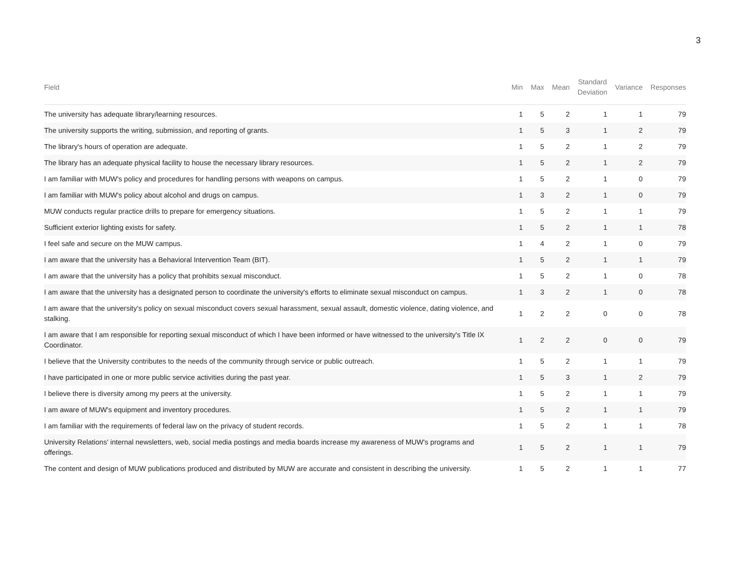3
| Field | Min | Max | Mean | Standard Deviation | Variance | Responses |
| --- | --- | --- | --- | --- | --- | --- |
| The university has adequate library/learning resources. | 1 | 5 | 2 | 1 | 1 | 79 |
| The university supports the writing, submission, and reporting of grants. | 1 | 5 | 3 | 1 | 2 | 79 |
| The library's hours of operation are adequate. | 1 | 5 | 2 | 1 | 2 | 79 |
| The library has an adequate physical facility to house the necessary library resources. | 1 | 5 | 2 | 1 | 2 | 79 |
| I am familiar with MUW's policy and procedures for handling persons with weapons on campus. | 1 | 5 | 2 | 1 | 0 | 79 |
| I am familiar with MUW's policy about alcohol and drugs on campus. | 1 | 3 | 2 | 1 | 0 | 79 |
| MUW conducts regular practice drills to prepare for emergency situations. | 1 | 5 | 2 | 1 | 1 | 79 |
| Sufficient exterior lighting exists for safety. | 1 | 5 | 2 | 1 | 1 | 78 |
| I feel safe and secure on the MUW campus. | 1 | 4 | 2 | 1 | 0 | 79 |
| I am aware that the university has a Behavioral Intervention Team (BIT). | 1 | 5 | 2 | 1 | 1 | 79 |
| I am aware that the university has a policy that prohibits sexual misconduct. | 1 | 5 | 2 | 1 | 0 | 78 |
| I am aware that the university has a designated person to coordinate the university's efforts to eliminate sexual misconduct on campus. | 1 | 3 | 2 | 1 | 0 | 78 |
| I am aware that the university's policy on sexual misconduct covers sexual harassment, sexual assault, domestic violence, dating violence, and stalking. | 1 | 2 | 2 | 0 | 0 | 78 |
| I am aware that I am responsible for reporting sexual misconduct of which I have been informed or have witnessed to the university's Title IX Coordinator. | 1 | 2 | 2 | 0 | 0 | 79 |
| I believe that the University contributes to the needs of the community through service or public outreach. | 1 | 5 | 2 | 1 | 1 | 79 |
| I have participated in one or more public service activities during the past year. | 1 | 5 | 3 | 1 | 2 | 79 |
| I believe there is diversity among my peers at the university. | 1 | 5 | 2 | 1 | 1 | 79 |
| I am aware of MUW's equipment and inventory procedures. | 1 | 5 | 2 | 1 | 1 | 79 |
| I am familiar with the requirements of federal law on the privacy of student records. | 1 | 5 | 2 | 1 | 1 | 78 |
| University Relations' internal newsletters, web, social media postings and media boards increase my awareness of MUW's programs and offerings. | 1 | 5 | 2 | 1 | 1 | 79 |
| The content and design of MUW publications produced and distributed by MUW are accurate and consistent in describing the university. | 1 | 5 | 2 | 1 | 1 | 77 |